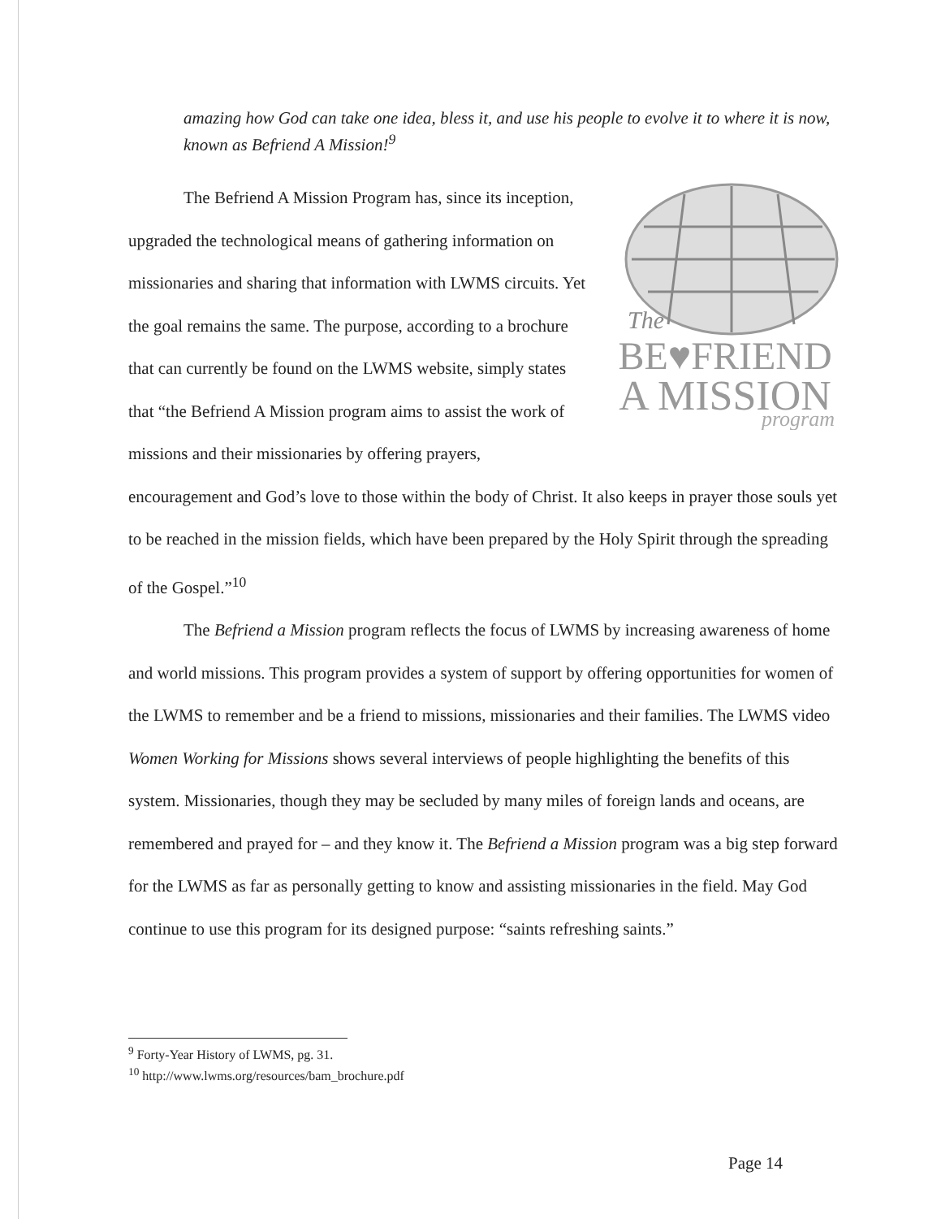amazing how God can take one idea, bless it, and use his people to evolve it to where it is now, known as Befriend A Mission!<sup>9</sup>
The
BE♥FRIEND
A MISSION
program
The Befriend A Mission Program has, since its inception, upgraded the technological means of gathering information on missionaries and sharing that information with LWMS circuits. Yet the goal remains the same. The purpose, according to a brochure that can currently be found on the LWMS website, simply states that “the Befriend A Mission program aims to assist the work of missions and their missionaries by offering prayers, encouragement and God’s love to those within the body of Christ. It also keeps in prayer those souls yet to be reached in the mission fields, which have been prepared by the Holy Spirit through the spreading of the Gospel.”<sup>10</sup>
The Befriend a Mission program reflects the focus of LWMS by increasing awareness of home and world missions. This program provides a system of support by offering opportunities for women of the LWMS to remember and be a friend to missions, missionaries and their families. The LWMS video Women Working for Missions shows several interviews of people highlighting the benefits of this system. Missionaries, though they may be secluded by many miles of foreign lands and oceans, are remembered and prayed for – and they know it. The Befriend a Mission program was a big step forward for the LWMS as far as personally getting to know and assisting missionaries in the field. May God continue to use this program for its designed purpose: “saints refreshing saints.”
<sup>9</sup> Forty-Year History of LWMS, pg. 31.
<sup>10</sup> http://www.lwms.org/resources/bam_brochure.pdf
Page 14